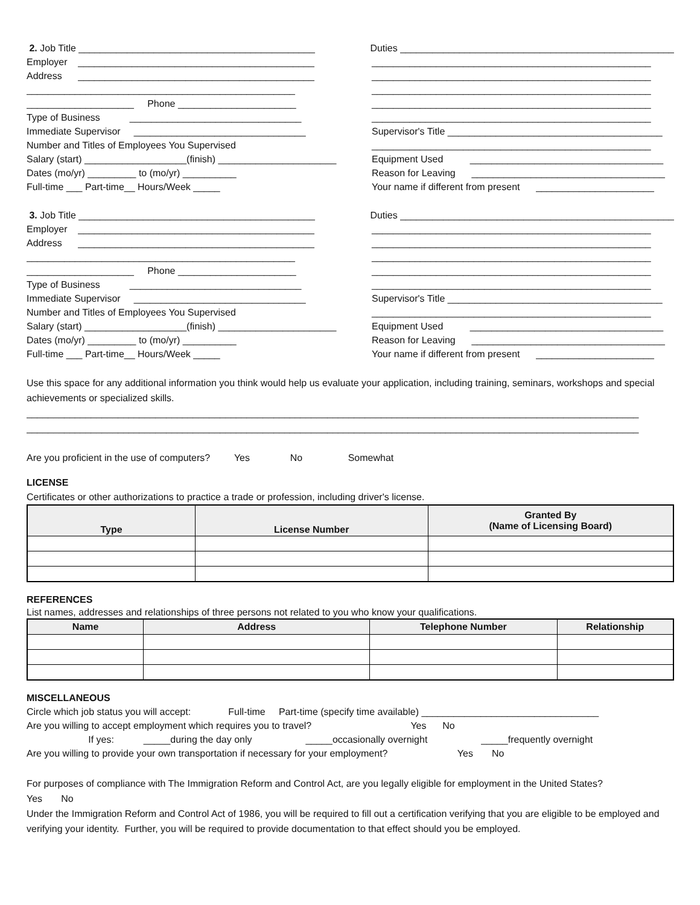2. Job Title ____________________________________________ Duties ___________________________________________________
Employer ____________________________________________ ____________________________________________________
Address ____________________________________________ ____________________________________________________
__________________________________________________ ____________________________________________________
____________________ Phone ______________________ ____________________________________________________
Type of Business ________________________________ ____________________________________________________
Immediate Supervisor ________________________________ Supervisor's Title ________________________________________
Number and Titles of Employees You Supervised ____________________________________________________
Salary (start) ___________________(finish) ______________________
Equipment Used ____________________________________
Dates (mo/yr) _________ to (mo/yr) __________ Reason for Leaving ____________________________________
Full-time ___ Part-time__ Hours/Week _____ Your name if different from present ______________________
3. Job Title ____________________________________________ Duties ___________________________________________________
Employer ____________________________________________ ____________________________________________________
Address ____________________________________________ ____________________________________________________
__________________________________________________ ____________________________________________________
____________________ Phone ______________________ ____________________________________________________
Type of Business ________________________________ ____________________________________________________
Immediate Supervisor ________________________________ Supervisor's Title ________________________________________
Number and Titles of Employees You Supervised ____________________________________________________
Salary (start) ___________________(finish) ______________________
Equipment Used ____________________________________
Dates (mo/yr) _________ to (mo/yr) __________ Reason for Leaving ____________________________________
Full-time ___ Part-time__ Hours/Week _____ Your name if different from present ______________________
Use this space for any additional information you think would help us evaluate your application, including training, seminars, workshops and special achievements or specialized skills.
__________________________________________________________________________________________________________________
__________________________________________________________________________________________________________________
Are you proficient in the use of computers? Yes No Somewhat
LICENSE
Certificates or other authorizations to practice a trade or profession, including driver's license.
| Type | License Number | Granted By (Name of Licensing Board) |
| --- | --- | --- |
REFERENCES
List names, addresses and relationships of three persons not related to you who know your qualifications.
| Name | Address | Telephone Number | Relationship |
| --- | --- | --- | --- |
MISCELLANEOUS
Circle which job status you will accept: Full-time Part-time (specify time available) _________________________________
Are you willing to accept employment which requires you to travel? Yes No
If yes: _____during the day only _____occasionally overnight _____frequently overnight
Are you willing to provide your own transportation if necessary for your employment? Yes No
For purposes of compliance with The Immigration Reform and Control Act, are you legally eligible for employment in the United States?
Yes No
Under the Immigration Reform and Control Act of 1986, you will be required to fill out a certification verifying that you are eligible to be employed and verifying your identity. Further, you will be required to provide documentation to that effect should you be employed.